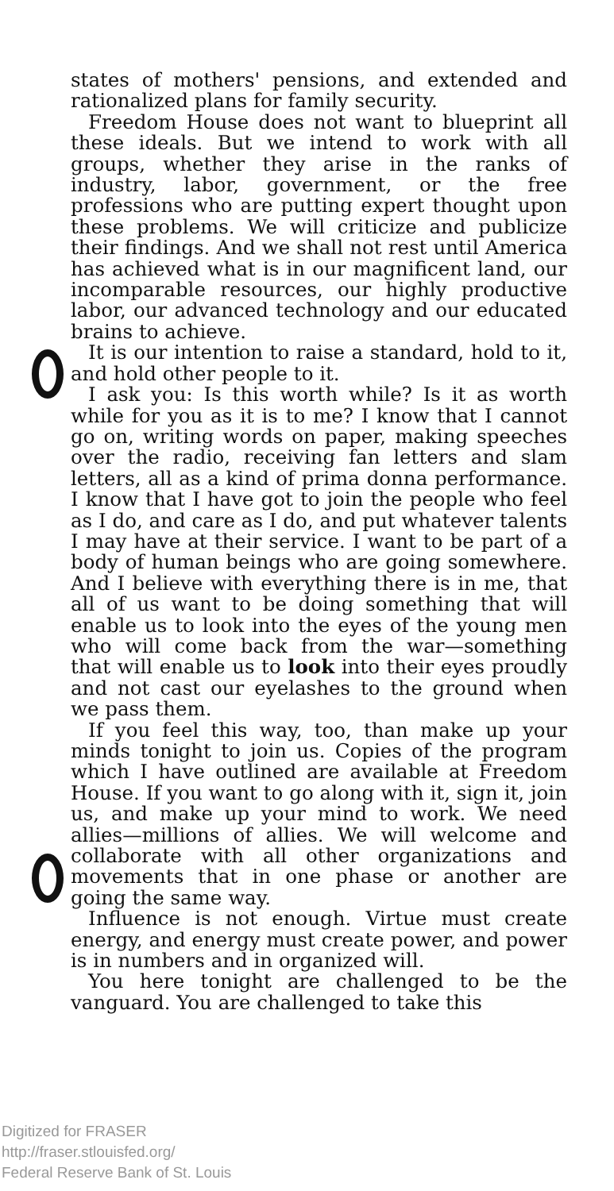states of mothers' pensions, and extended and rationalized plans for family security.
Freedom House does not want to blueprint all these ideals. But we intend to work with all groups, whether they arise in the ranks of industry, labor, government, or the free professions who are putting expert thought upon these problems. We will criticize and publicize their findings. And we shall not rest until America has achieved what is in our magnificent land, our incomparable resources, our highly productive labor, our advanced technology and our educated brains to achieve.
It is our intention to raise a standard, hold to it, and hold other people to it.
I ask you: Is this worth while? Is it as worth while for you as it is to me? I know that I cannot go on, writing words on paper, making speeches over the radio, receiving fan letters and slam letters, all as a kind of prima donna performance. I know that I have got to join the people who feel as I do, and care as I do, and put whatever talents I may have at their service. I want to be part of a body of human beings who are going somewhere. And I believe with everything there is in me, that all of us want to be doing something that will enable us to look into the eyes of the young men who will come back from the war—something that will enable us to look into their eyes proudly and not cast our eyelashes to the ground when we pass them.
If you feel this way, too, than make up your minds tonight to join us. Copies of the program which I have outlined are available at Freedom House. If you want to go along with it, sign it, join us, and make up your mind to work. We need allies—millions of allies. We will welcome and collaborate with all other organizations and movements that in one phase or another are going the same way.
Influence is not enough. Virtue must create energy, and energy must create power, and power is in numbers and in organized will.
You here tonight are challenged to be the vanguard. You are challenged to take this
Digitized for FRASER
http://fraser.stlouisfed.org/
Federal Reserve Bank of St. Louis